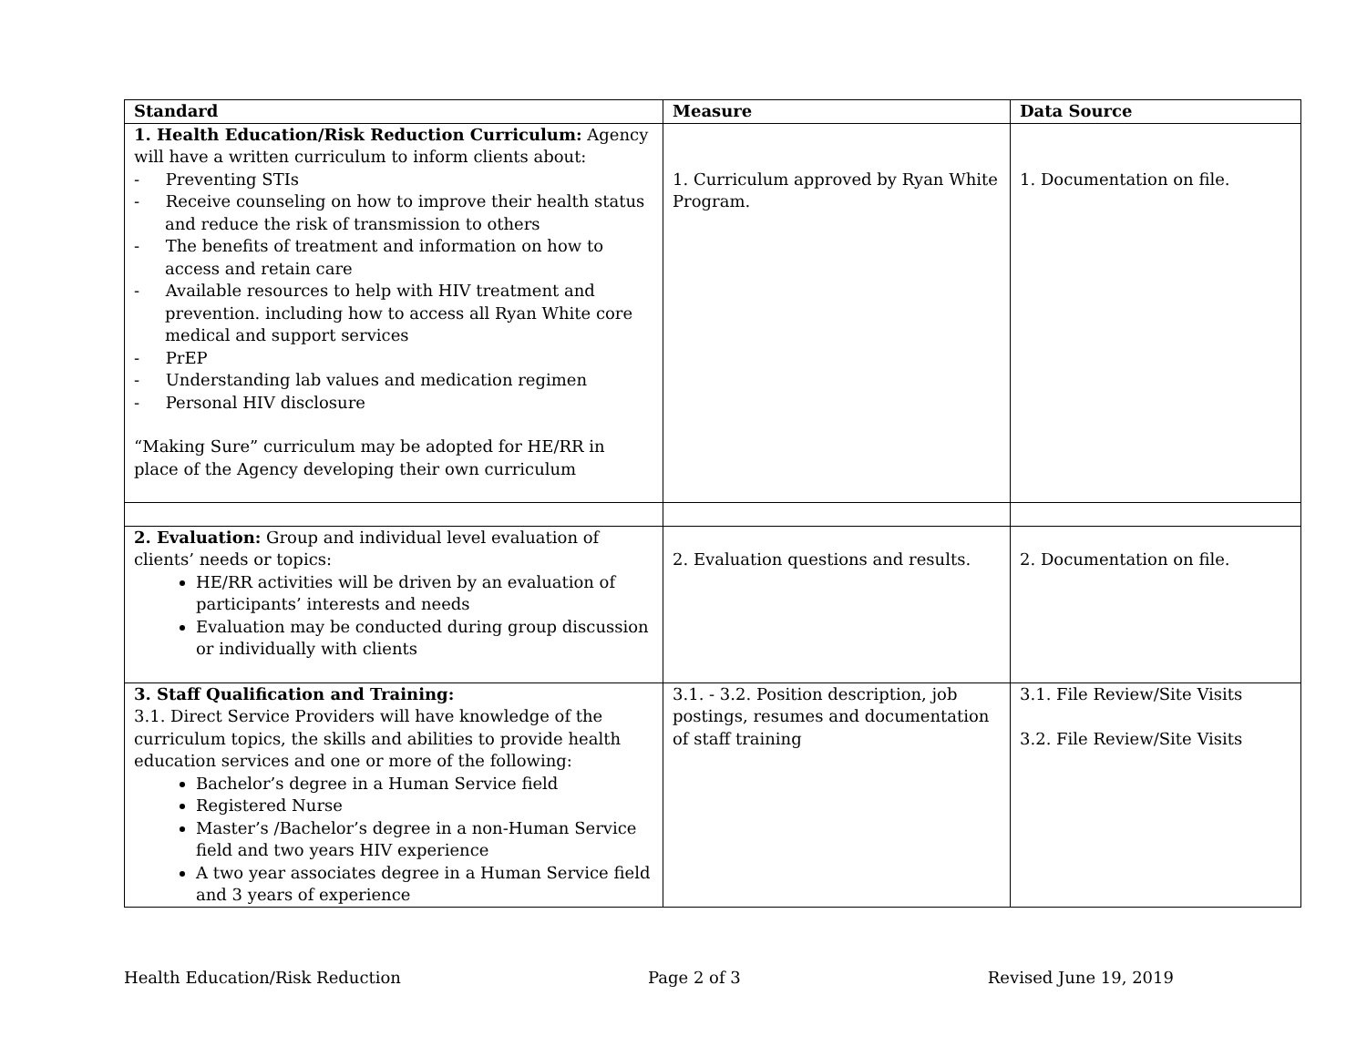| Standard | Measure | Data Source |
| --- | --- | --- |
| 1. Health Education/Risk Reduction Curriculum: Agency will have a written curriculum to inform clients about: - Preventing STIs - Receive counseling on how to improve their health status and reduce the risk of transmission to others - The benefits of treatment and information on how to access and retain care - Available resources to help with HIV treatment and prevention. including how to access all Ryan White core medical and support services - PrEP - Understanding lab values and medication regimen - Personal HIV disclosure “Making Sure” curriculum may be adopted for HE/RR in place of the Agency developing their own curriculum | 1. Curriculum approved by Ryan White Program. | 1. Documentation on file. |
| 2. Evaluation: Group and individual level evaluation of clients’ needs or topics: HE/RR activities will be driven by an evaluation of participants’ interests and needs Evaluation may be conducted during group discussion or individually with clients | 2. Evaluation questions and results. | 2. Documentation on file. |
| 3. Staff Qualification and Training: 3.1. Direct Service Providers will have knowledge of the curriculum topics, the skills and abilities to provide health education services and one or more of the following: Bachelor’s degree in a Human Service field Registered Nurse Master’s /Bachelor’s degree in a non-Human Service field and two years HIV experience A two year associates degree in a Human Service field and 3 years of experience | 3.1. - 3.2. Position description, job postings, resumes and documentation of staff training | 3.1. File Review/Site Visits 3.2. File Review/Site Visits |
Health Education/Risk Reduction Page 2 of 3 Revised June 19, 2019